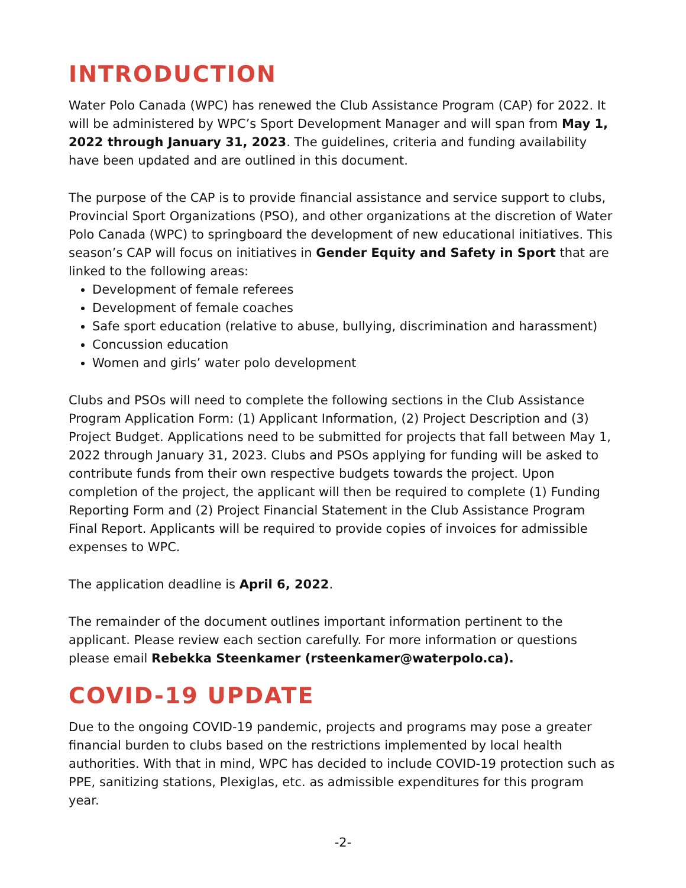INTRODUCTION
Water Polo Canada (WPC) has renewed the Club Assistance Program (CAP) for 2022. It will be administered by WPC’s Sport Development Manager and will span from May 1, 2022 through January 31, 2023. The guidelines, criteria and funding availability have been updated and are outlined in this document.
The purpose of the CAP is to provide financial assistance and service support to clubs, Provincial Sport Organizations (PSO), and other organizations at the discretion of Water Polo Canada (WPC) to springboard the development of new educational initiatives. This season’s CAP will focus on initiatives in Gender Equity and Safety in Sport that are linked to the following areas:
Development of female referees
Development of female coaches
Safe sport education (relative to abuse, bullying, discrimination and harassment)
Concussion education
Women and girls’ water polo development
Clubs and PSOs will need to complete the following sections in the Club Assistance Program Application Form: (1) Applicant Information, (2) Project Description and (3) Project Budget. Applications need to be submitted for projects that fall between May 1, 2022 through January 31, 2023. Clubs and PSOs applying for funding will be asked to contribute funds from their own respective budgets towards the project. Upon completion of the project, the applicant will then be required to complete (1) Funding Reporting Form and (2) Project Financial Statement in the Club Assistance Program Final Report. Applicants will be required to provide copies of invoices for admissible expenses to WPC.
The application deadline is April 6, 2022.
The remainder of the document outlines important information pertinent to the applicant. Please review each section carefully. For more information or questions please email Rebekka Steenkamer (rsteenkamer@waterpolo.ca).
COVID-19 UPDATE
Due to the ongoing COVID-19 pandemic, projects and programs may pose a greater financial burden to clubs based on the restrictions implemented by local health authorities. With that in mind, WPC has decided to include COVID-19 protection such as PPE, sanitizing stations, Plexiglas, etc. as admissible expenditures for this program year.
-2-